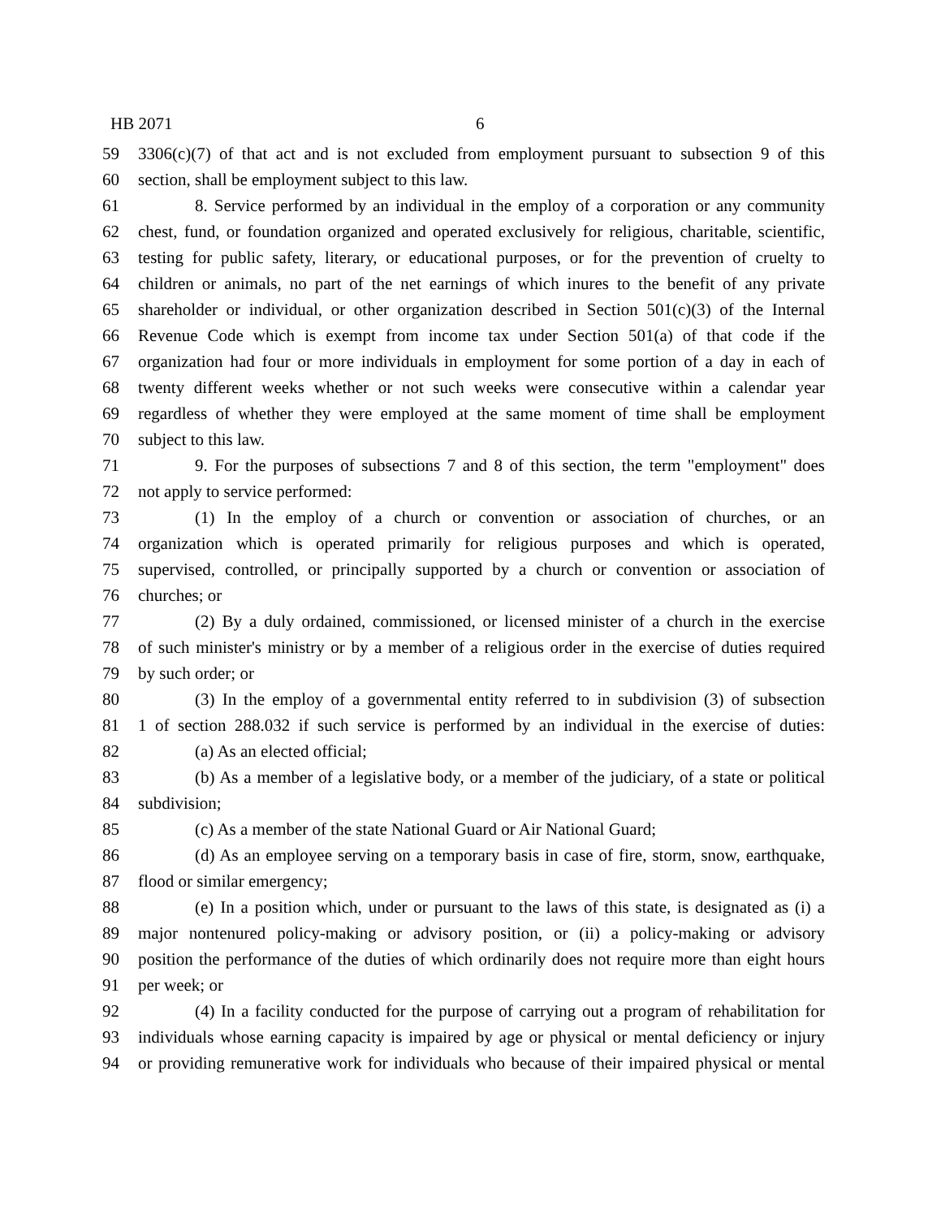HB 2071 6
59 3306(c)(7) of that act and is not excluded from employment pursuant to subsection 9 of this
60 section, shall be employment subject to this law.
61 8. Service performed by an individual in the employ of a corporation or any community
62 chest, fund, or foundation organized and operated exclusively for religious, charitable, scientific,
63 testing for public safety, literary, or educational purposes, or for the prevention of cruelty to
64 children or animals, no part of the net earnings of which inures to the benefit of any private
65 shareholder or individual, or other organization described in Section 501(c)(3) of the Internal
66 Revenue Code which is exempt from income tax under Section 501(a) of that code if the
67 organization had four or more individuals in employment for some portion of a day in each of
68 twenty different weeks whether or not such weeks were consecutive within a calendar year
69 regardless of whether they were employed at the same moment of time shall be employment
70 subject to this law.
71 9. For the purposes of subsections 7 and 8 of this section, the term "employment" does
72 not apply to service performed:
73 (1) In the employ of a church or convention or association of churches, or an
74 organization which is operated primarily for religious purposes and which is operated,
75 supervised, controlled, or principally supported by a church or convention or association of
76 churches; or
77 (2) By a duly ordained, commissioned, or licensed minister of a church in the exercise
78 of such minister's ministry or by a member of a religious order in the exercise of duties required
79 by such order; or
80 (3) In the employ of a governmental entity referred to in subdivision (3) of subsection
81 1 of section 288.032 if such service is performed by an individual in the exercise of duties:
82 (a) As an elected official;
83 (b) As a member of a legislative body, or a member of the judiciary, of a state or political
84 subdivision;
85 (c) As a member of the state National Guard or Air National Guard;
86 (d) As an employee serving on a temporary basis in case of fire, storm, snow, earthquake,
87 flood or similar emergency;
88 (e) In a position which, under or pursuant to the laws of this state, is designated as (i) a
89 major nontenured policy-making or advisory position, or (ii) a policy-making or advisory
90 position the performance of the duties of which ordinarily does not require more than eight hours
91 per week; or
92 (4) In a facility conducted for the purpose of carrying out a program of rehabilitation for
93 individuals whose earning capacity is impaired by age or physical or mental deficiency or injury
94 or providing remunerative work for individuals who because of their impaired physical or mental